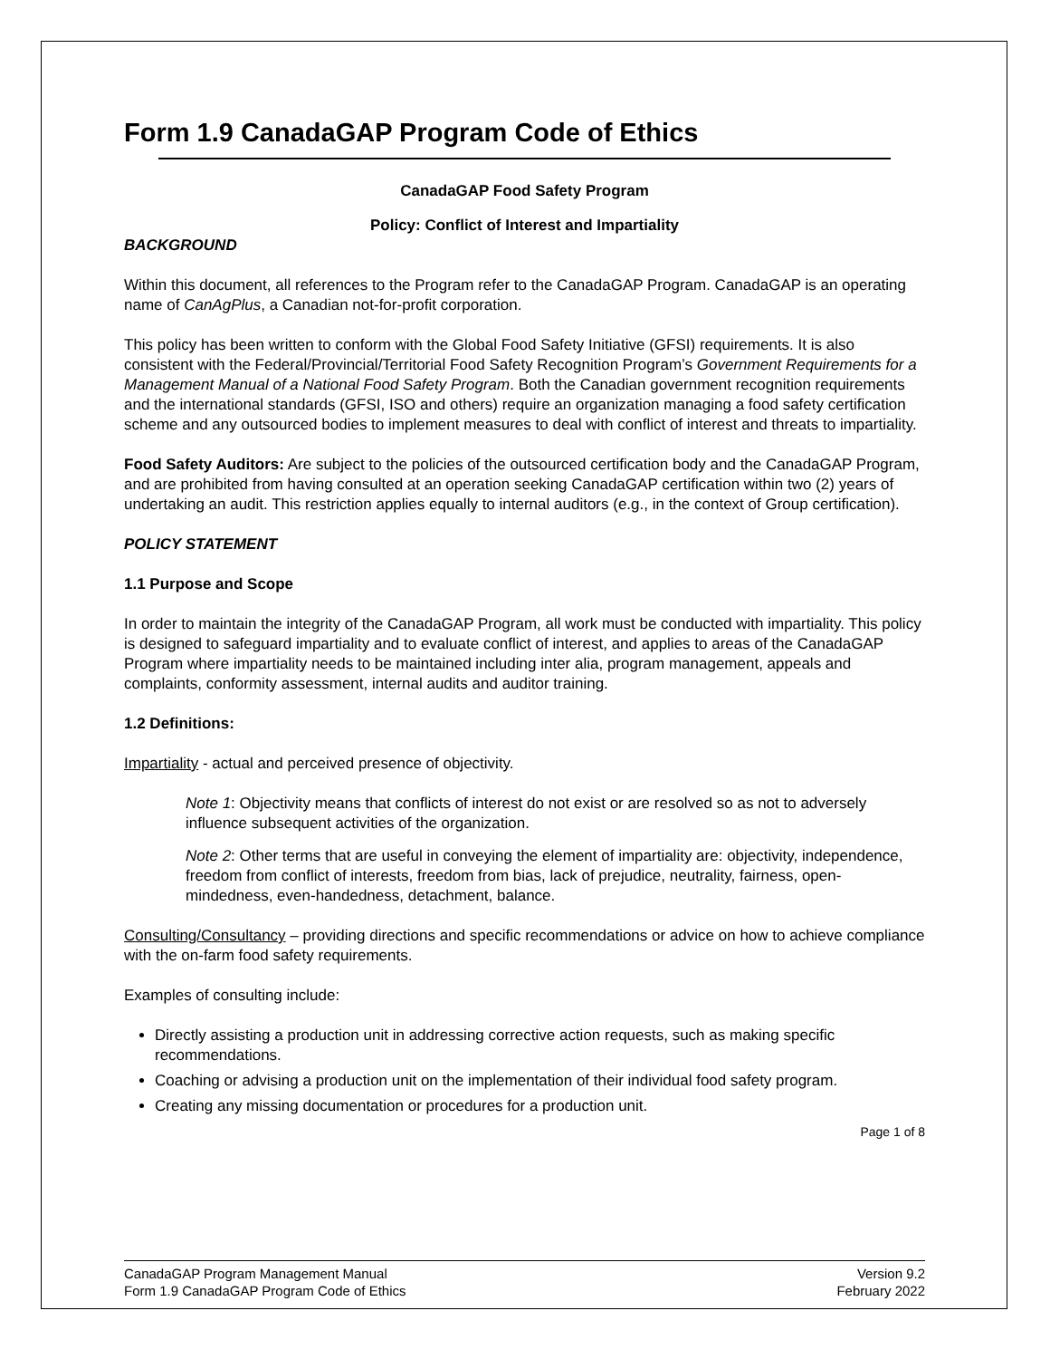Form 1.9 CanadaGAP Program Code of Ethics
CanadaGAP Food Safety Program
Policy: Conflict of Interest and Impartiality
BACKGROUND
Within this document, all references to the Program refer to the CanadaGAP Program. CanadaGAP is an operating name of CanAgPlus, a Canadian not-for-profit corporation.
This policy has been written to conform with the Global Food Safety Initiative (GFSI) requirements. It is also consistent with the Federal/Provincial/Territorial Food Safety Recognition Program’s Government Requirements for a Management Manual of a National Food Safety Program. Both the Canadian government recognition requirements and the international standards (GFSI, ISO and others) require an organization managing a food safety certification scheme and any outsourced bodies to implement measures to deal with conflict of interest and threats to impartiality.
Food Safety Auditors: Are subject to the policies of the outsourced certification body and the CanadaGAP Program, and are prohibited from having consulted at an operation seeking CanadaGAP certification within two (2) years of undertaking an audit. This restriction applies equally to internal auditors (e.g., in the context of Group certification).
POLICY STATEMENT
1.1 Purpose and Scope
In order to maintain the integrity of the CanadaGAP Program, all work must be conducted with impartiality. This policy is designed to safeguard impartiality and to evaluate conflict of interest, and applies to areas of the CanadaGAP Program where impartiality needs to be maintained including inter alia, program management, appeals and complaints, conformity assessment, internal audits and auditor training.
1.2 Definitions:
Impartiality - actual and perceived presence of objectivity.
Note 1: Objectivity means that conflicts of interest do not exist or are resolved so as not to adversely influence subsequent activities of the organization.
Note 2: Other terms that are useful in conveying the element of impartiality are: objectivity, independence, freedom from conflict of interests, freedom from bias, lack of prejudice, neutrality, fairness, open-mindedness, even-handedness, detachment, balance.
Consulting/Consultancy – providing directions and specific recommendations or advice on how to achieve compliance with the on-farm food safety requirements.
Examples of consulting include:
Directly assisting a production unit in addressing corrective action requests, such as making specific recommendations.
Coaching or advising a production unit on the implementation of their individual food safety program.
Creating any missing documentation or procedures for a production unit.
Page 1 of 8
CanadaGAP Program Management Manual
Form 1.9 CanadaGAP Program Code of Ethics
Version 9.2
February 2022